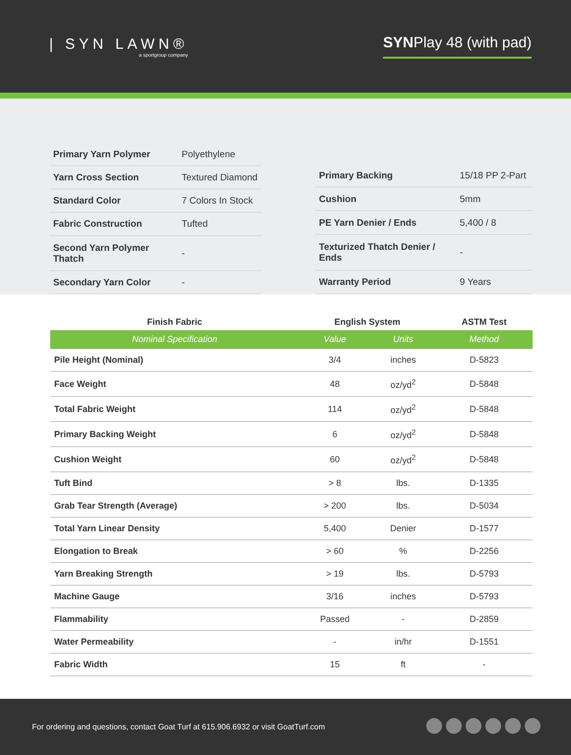| SYN LAWN®
a sportgroup company
SYNPlay 48 (with pad)
| Primary Yarn Polymer | Polyethylene |
| Yarn Cross Section | Textured Diamond |
| Standard Color | 7 Colors In Stock |
| Fabric Construction | Tufted |
| Second Yarn Polymer Thatch | - |
| Secondary Yarn Color | - |
| Primary Backing | 15/18 PP 2-Part |
| Cushion | 5mm |
| PE Yarn Denier / Ends | 5,400 / 8 |
| Texturized Thatch Denier / Ends | - |
| Warranty Period | 9 Years |
| Finish Fabric | English System | | ASTM Test |
| --- | --- | --- | --- |
| Nominal Specification | Value | Units | Method |
| Pile Height (Nominal) | 3/4 | inches | D-5823 |
| Face Weight | 48 | oz/yd<sup>2</sup> | D-5848 |
| Total Fabric Weight | 114 | oz/yd<sup>2</sup> | D-5848 |
| Primary Backing Weight | 6 | oz/yd<sup>2</sup> | D-5848 |
| Cushion Weight | 60 | oz/yd<sup>2</sup> | D-5848 |
| Tuft Bind | > 8 | lbs. | D-1335 |
| Grab Tear Strength (Average) | > 200 | lbs. | D-5034 |
| Total Yarn Linear Density | 5,400 | Denier | D-1577 |
| Elongation to Break | > 60 | % | D-2256 |
| Yarn Breaking Strength | > 19 | lbs. | D-5793 |
| Machine Gauge | 3/16 | inches | D-5793 |
| Flammability | Passed | - | D-2859 |
| Water Permeability | - | in/hr | D-1551 |
| Fabric Width | 15 | ft | - |
For ordering and questions, contact Goat Turf at 615.906.6932 or visit GoatTurf.com